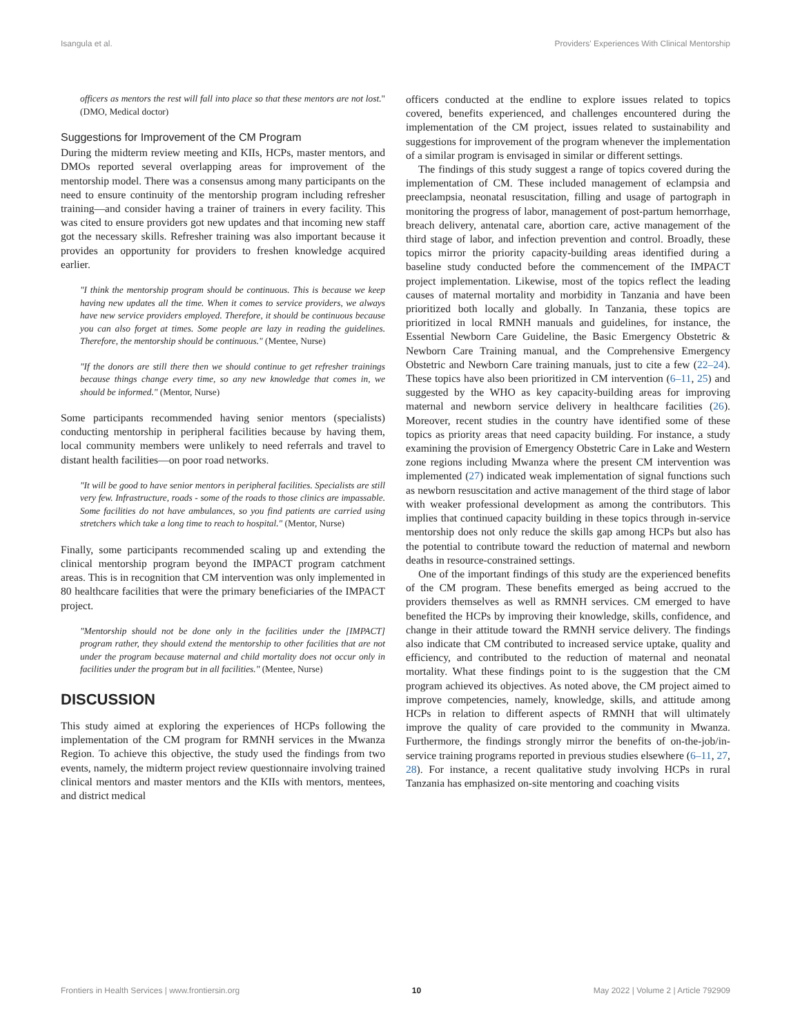Isangula et al. Providers' Experiences With Clinical Mentorship
officers as mentors the rest will fall into place so that these mentors are not lost." (DMO, Medical doctor)
Suggestions for Improvement of the CM Program
During the midterm review meeting and KIIs, HCPs, master mentors, and DMOs reported several overlapping areas for improvement of the mentorship model. There was a consensus among many participants on the need to ensure continuity of the mentorship program including refresher training—and consider having a trainer of trainers in every facility. This was cited to ensure providers got new updates and that incoming new staff got the necessary skills. Refresher training was also important because it provides an opportunity for providers to freshen knowledge acquired earlier.
"I think the mentorship program should be continuous. This is because we keep having new updates all the time. When it comes to service providers, we always have new service providers employed. Therefore, it should be continuous because you can also forget at times. Some people are lazy in reading the guidelines. Therefore, the mentorship should be continuous." (Mentee, Nurse)
"If the donors are still there then we should continue to get refresher trainings because things change every time, so any new knowledge that comes in, we should be informed." (Mentor, Nurse)
Some participants recommended having senior mentors (specialists) conducting mentorship in peripheral facilities because by having them, local community members were unlikely to need referrals and travel to distant health facilities—on poor road networks.
"It will be good to have senior mentors in peripheral facilities. Specialists are still very few. Infrastructure, roads - some of the roads to those clinics are impassable. Some facilities do not have ambulances, so you find patients are carried using stretchers which take a long time to reach to hospital." (Mentor, Nurse)
Finally, some participants recommended scaling up and extending the clinical mentorship program beyond the IMPACT program catchment areas. This is in recognition that CM intervention was only implemented in 80 healthcare facilities that were the primary beneficiaries of the IMPACT project.
"Mentorship should not be done only in the facilities under the [IMPACT] program rather, they should extend the mentorship to other facilities that are not under the program because maternal and child mortality does not occur only in facilities under the program but in all facilities." (Mentee, Nurse)
DISCUSSION
This study aimed at exploring the experiences of HCPs following the implementation of the CM program for RMNH services in the Mwanza Region. To achieve this objective, the study used the findings from two events, namely, the midterm project review questionnaire involving trained clinical mentors and master mentors and the KIIs with mentors, mentees, and district medical
officers conducted at the endline to explore issues related to topics covered, benefits experienced, and challenges encountered during the implementation of the CM project, issues related to sustainability and suggestions for improvement of the program whenever the implementation of a similar program is envisaged in similar or different settings.
The findings of this study suggest a range of topics covered during the implementation of CM. These included management of eclampsia and preeclampsia, neonatal resuscitation, filling and usage of partograph in monitoring the progress of labor, management of post-partum hemorrhage, breach delivery, antenatal care, abortion care, active management of the third stage of labor, and infection prevention and control. Broadly, these topics mirror the priority capacity-building areas identified during a baseline study conducted before the commencement of the IMPACT project implementation. Likewise, most of the topics reflect the leading causes of maternal mortality and morbidity in Tanzania and have been prioritized both locally and globally. In Tanzania, these topics are prioritized in local RMNH manuals and guidelines, for instance, the Essential Newborn Care Guideline, the Basic Emergency Obstetric & Newborn Care Training manual, and the Comprehensive Emergency Obstetric and Newborn Care training manuals, just to cite a few (22–24). These topics have also been prioritized in CM intervention (6–11, 25) and suggested by the WHO as key capacity-building areas for improving maternal and newborn service delivery in healthcare facilities (26). Moreover, recent studies in the country have identified some of these topics as priority areas that need capacity building. For instance, a study examining the provision of Emergency Obstetric Care in Lake and Western zone regions including Mwanza where the present CM intervention was implemented (27) indicated weak implementation of signal functions such as newborn resuscitation and active management of the third stage of labor with weaker professional development as among the contributors. This implies that continued capacity building in these topics through in-service mentorship does not only reduce the skills gap among HCPs but also has the potential to contribute toward the reduction of maternal and newborn deaths in resource-constrained settings.
One of the important findings of this study are the experienced benefits of the CM program. These benefits emerged as being accrued to the providers themselves as well as RMNH services. CM emerged to have benefited the HCPs by improving their knowledge, skills, confidence, and change in their attitude toward the RMNH service delivery. The findings also indicate that CM contributed to increased service uptake, quality and efficiency, and contributed to the reduction of maternal and neonatal mortality. What these findings point to is the suggestion that the CM program achieved its objectives. As noted above, the CM project aimed to improve competencies, namely, knowledge, skills, and attitude among HCPs in relation to different aspects of RMNH that will ultimately improve the quality of care provided to the community in Mwanza. Furthermore, the findings strongly mirror the benefits of on-the-job/in-service training programs reported in previous studies elsewhere (6–11, 27, 28). For instance, a recent qualitative study involving HCPs in rural Tanzania has emphasized on-site mentoring and coaching visits
Frontiers in Health Services | www.frontiersin.org 10 May 2022 | Volume 2 | Article 792909